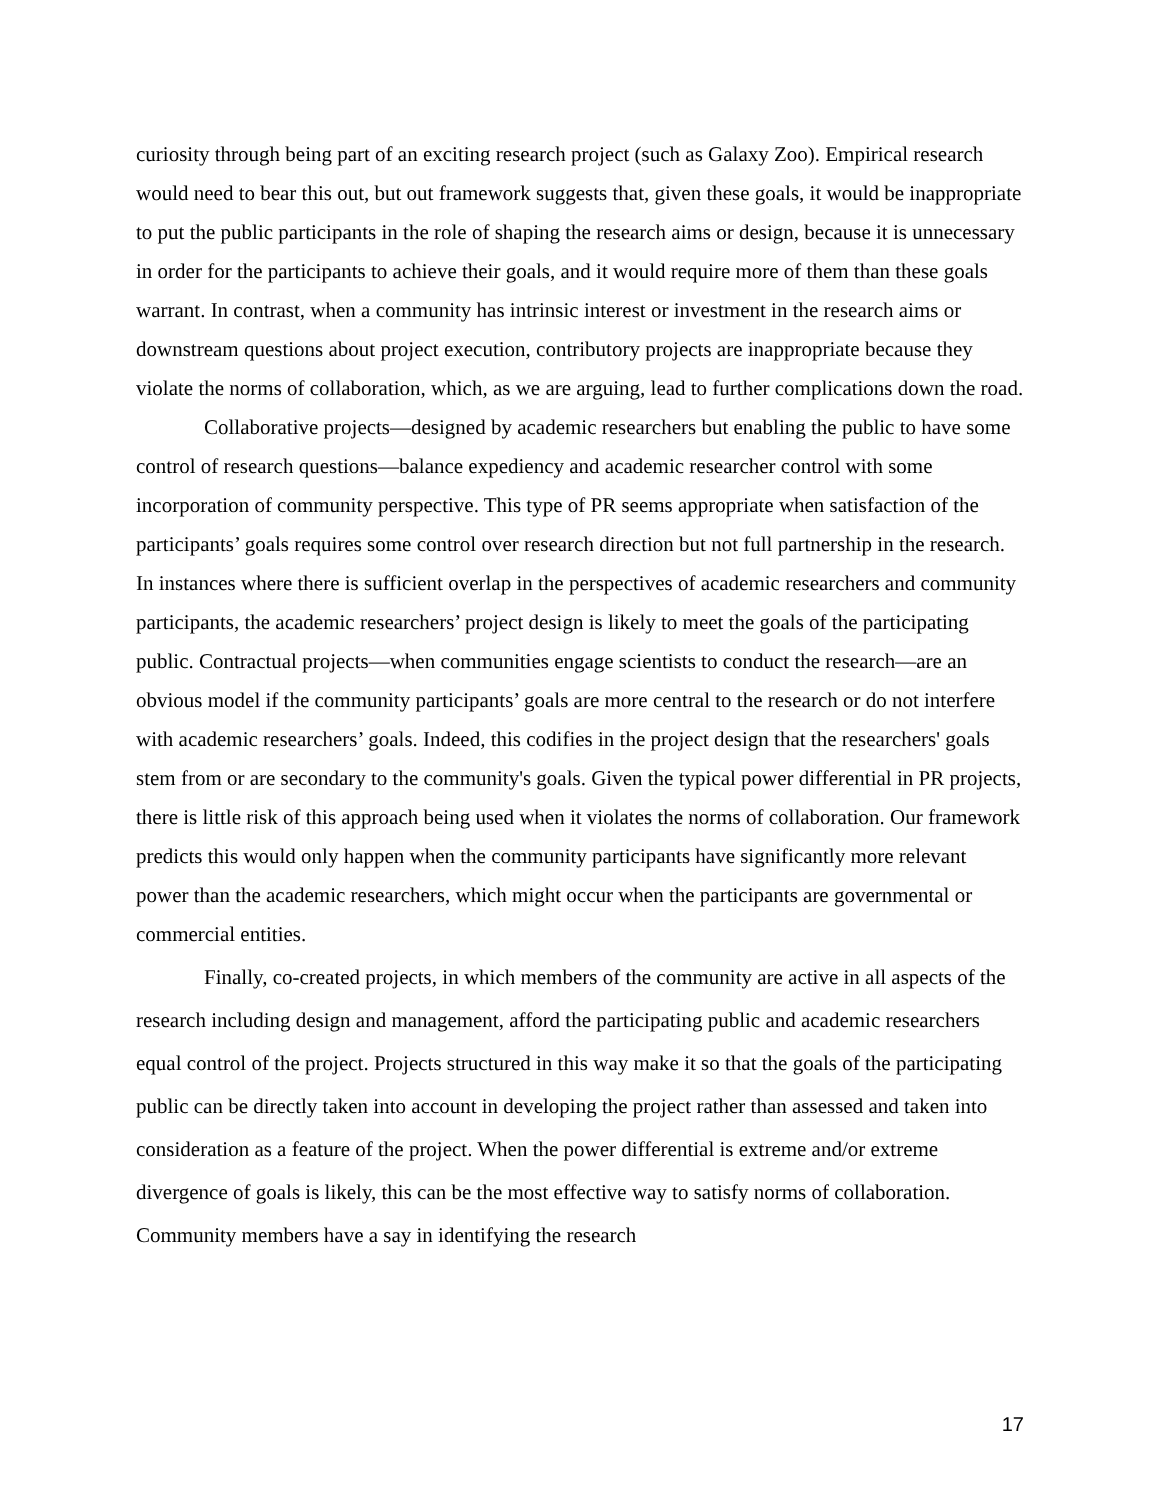curiosity through being part of an exciting research project (such as Galaxy Zoo). Empirical research would need to bear this out, but out framework suggests that, given these goals, it would be inappropriate to put the public participants in the role of shaping the research aims or design, because it is unnecessary in order for the participants to achieve their goals, and it would require more of them than these goals warrant. In contrast, when a community has intrinsic interest or investment in the research aims or downstream questions about project execution, contributory projects are inappropriate because they violate the norms of collaboration, which, as we are arguing, lead to further complications down the road.
Collaborative projects—designed by academic researchers but enabling the public to have some control of research questions—balance expediency and academic researcher control with some incorporation of community perspective. This type of PR seems appropriate when satisfaction of the participants’ goals requires some control over research direction but not full partnership in the research. In instances where there is sufficient overlap in the perspectives of academic researchers and community participants, the academic researchers’ project design is likely to meet the goals of the participating public. Contractual projects—when communities engage scientists to conduct the research—are an obvious model if the community participants’ goals are more central to the research or do not interfere with academic researchers’ goals. Indeed, this codifies in the project design that the researchers' goals stem from or are secondary to the community's goals. Given the typical power differential in PR projects, there is little risk of this approach being used when it violates the norms of collaboration. Our framework predicts this would only happen when the community participants have significantly more relevant power than the academic researchers, which might occur when the participants are governmental or commercial entities.
Finally, co-created projects, in which members of the community are active in all aspects of the research including design and management, afford the participating public and academic researchers equal control of the project. Projects structured in this way make it so that the goals of the participating public can be directly taken into account in developing the project rather than assessed and taken into consideration as a feature of the project. When the power differential is extreme and/or extreme divergence of goals is likely, this can be the most effective way to satisfy norms of collaboration. Community members have a say in identifying the research
17